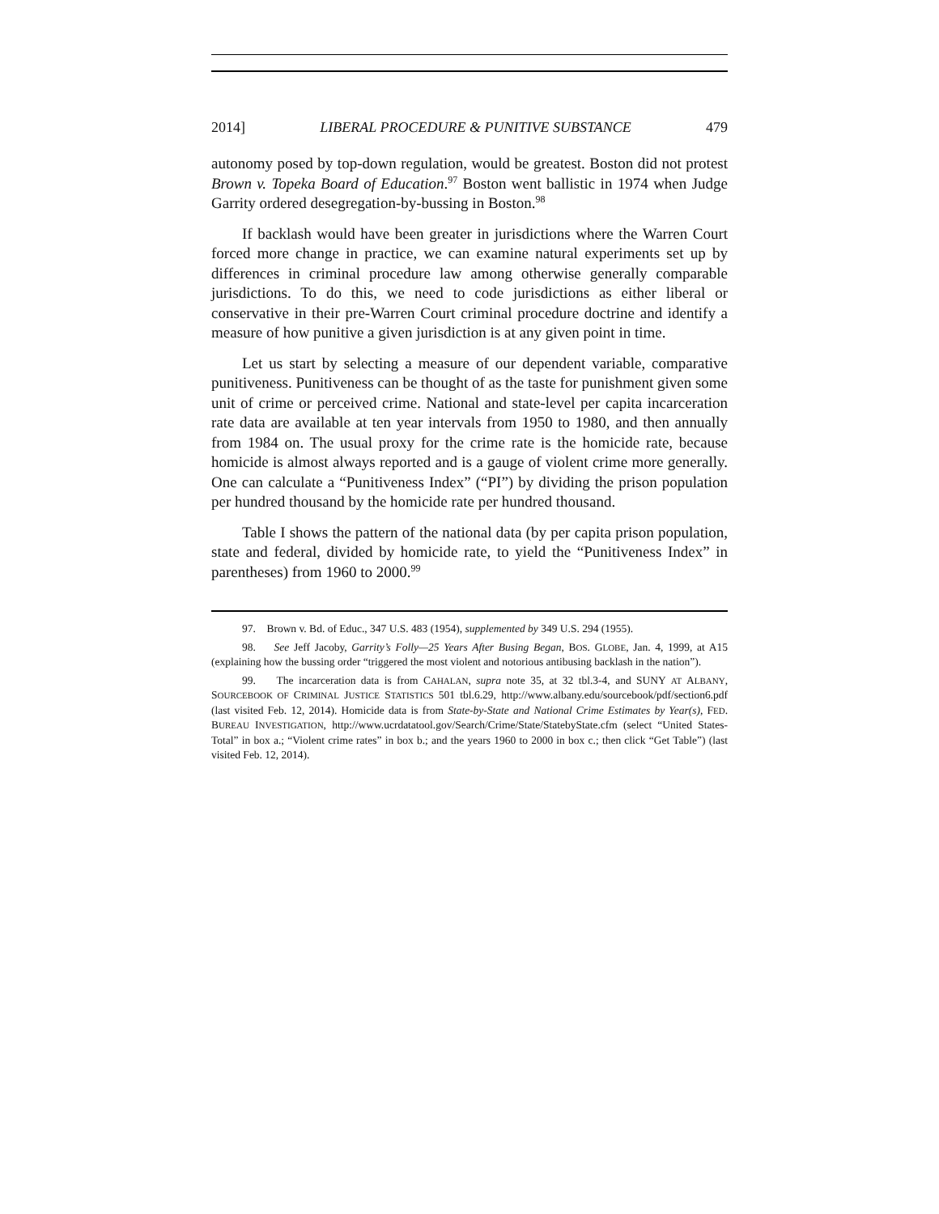2014] LIBERAL PROCEDURE & PUNITIVE SUBSTANCE 479
autonomy posed by top-down regulation, would be greatest. Boston did not protest Brown v. Topeka Board of Education.<sup>97</sup> Boston went ballistic in 1974 when Judge Garrity ordered desegregation-by-bussing in Boston.<sup>98</sup>
If backlash would have been greater in jurisdictions where the Warren Court forced more change in practice, we can examine natural experiments set up by differences in criminal procedure law among otherwise generally comparable jurisdictions. To do this, we need to code jurisdictions as either liberal or conservative in their pre-Warren Court criminal procedure doctrine and identify a measure of how punitive a given jurisdiction is at any given point in time.
Let us start by selecting a measure of our dependent variable, comparative punitiveness. Punitiveness can be thought of as the taste for punishment given some unit of crime or perceived crime. National and state-level per capita incarceration rate data are available at ten year intervals from 1950 to 1980, and then annually from 1984 on. The usual proxy for the crime rate is the homicide rate, because homicide is almost always reported and is a gauge of violent crime more generally. One can calculate a “Punitiveness Index” (“PI”) by dividing the prison population per hundred thousand by the homicide rate per hundred thousand.
Table I shows the pattern of the national data (by per capita prison population, state and federal, divided by homicide rate, to yield the “Punitiveness Index” in parentheses) from 1960 to 2000.<sup>99</sup>
97. Brown v. Bd. of Educ., 347 U.S. 483 (1954), supplemented by 349 U.S. 294 (1955).
98. See Jeff Jacoby, Garrity’s Folly—25 Years After Busing Began, BOS. GLOBE, Jan. 4, 1999, at A15 (explaining how the bussing order “triggered the most violent and notorious antibusing backlash in the nation”).
99. The incarceration data is from CAHALAN, supra note 35, at 32 tbl.3-4, and SUNY AT ALBANY, SOURCEBOOK OF CRIMINAL JUSTICE STATISTICS 501 tbl.6.29, http://www.albany.edu/sourcebook/pdf/section6.pdf (last visited Feb. 12, 2014). Homicide data is from State-by-State and National Crime Estimates by Year(s), FED. BUREAU INVESTIGATION, http://www.ucrdatatool.gov/Search/Crime/State/StatebyState.cfm (select “United States-Total” in box a.; “Violent crime rates” in box b.; and the years 1960 to 2000 in box c.; then click “Get Table”) (last visited Feb. 12, 2014).